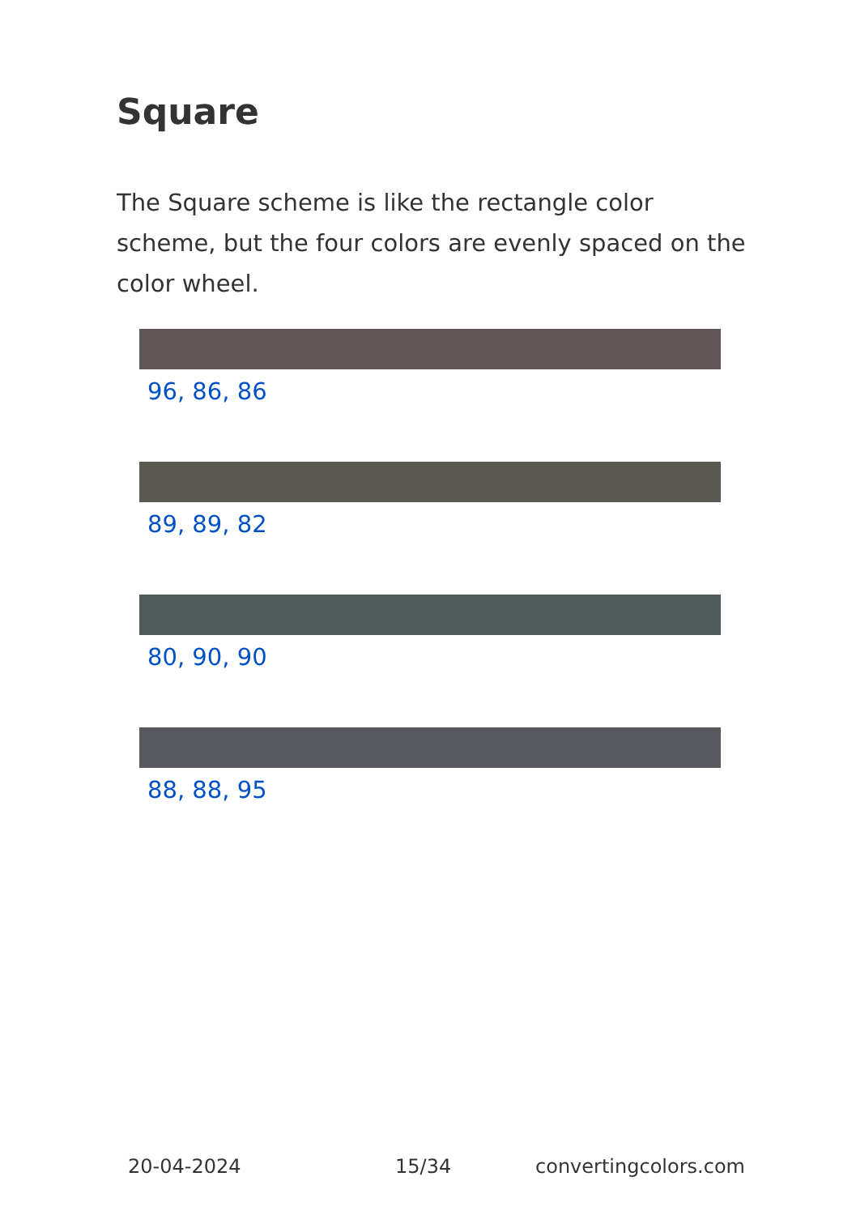Square
The Square scheme is like the rectangle color scheme, but the four colors are evenly spaced on the color wheel.
96, 86, 86
89, 89, 82
80, 90, 90
88, 88, 95
20-04-2024 15/34 convertingcolors.com